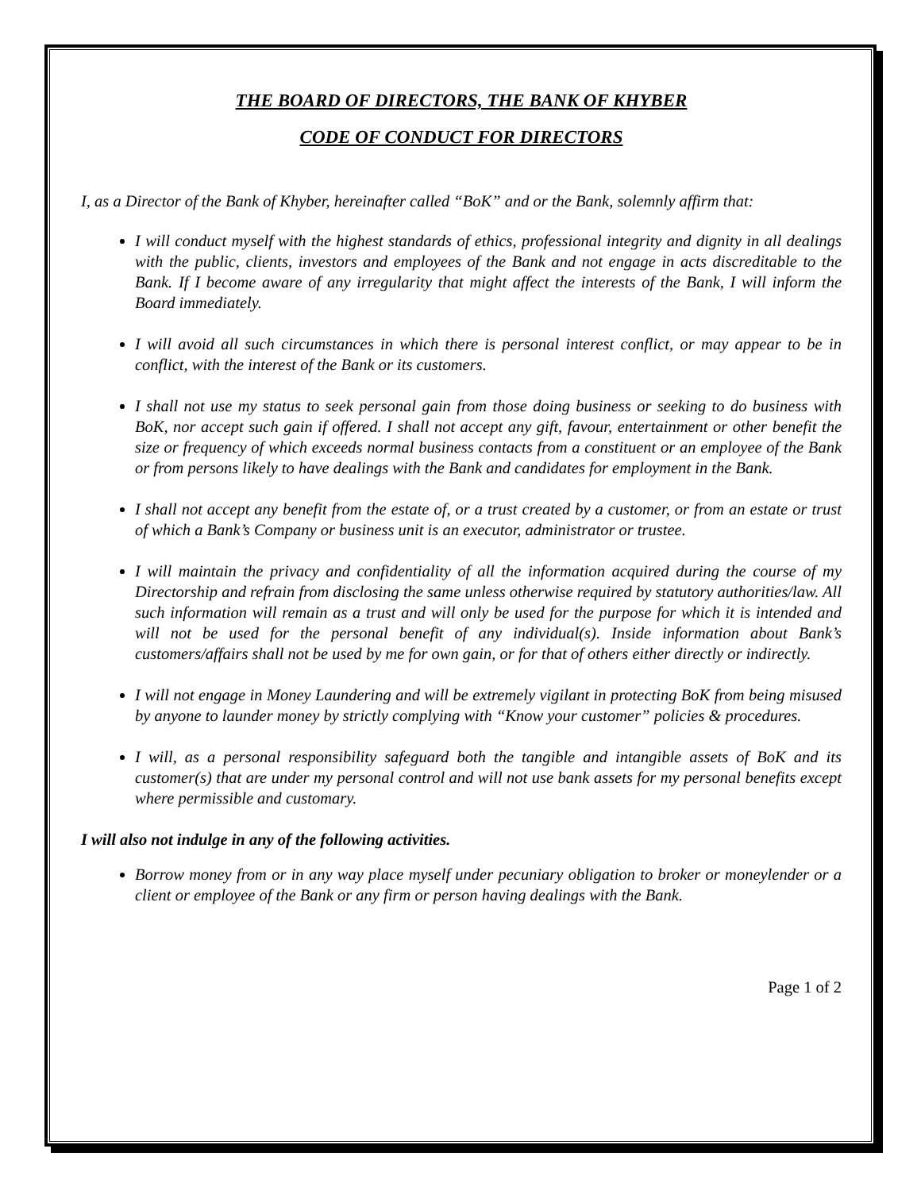THE BOARD OF DIRECTORS, THE BANK OF KHYBER
CODE OF CONDUCT FOR DIRECTORS
I, as a Director of the Bank of Khyber, hereinafter called “BoK” and or the Bank, solemnly affirm that:
I will conduct myself with the highest standards of ethics, professional integrity and dignity in all dealings with the public, clients, investors and employees of the Bank and not engage in acts discreditable to the Bank. If I become aware of any irregularity that might affect the interests of the Bank, I will inform the Board immediately.
I will avoid all such circumstances in which there is personal interest conflict, or may appear to be in conflict, with the interest of the Bank or its customers.
I shall not use my status to seek personal gain from those doing business or seeking to do business with BoK, nor accept such gain if offered. I shall not accept any gift, favour, entertainment or other benefit the size or frequency of which exceeds normal business contacts from a constituent or an employee of the Bank or from persons likely to have dealings with the Bank and candidates for employment in the Bank.
I shall not accept any benefit from the estate of, or a trust created by a customer, or from an estate or trust of which a Bank’s Company or business unit is an executor, administrator or trustee.
I will maintain the privacy and confidentiality of all the information acquired during the course of my Directorship and refrain from disclosing the same unless otherwise required by statutory authorities/law. All such information will remain as a trust and will only be used for the purpose for which it is intended and will not be used for the personal benefit of any individual(s). Inside information about Bank’s customers/affairs shall not be used by me for own gain, or for that of others either directly or indirectly.
I will not engage in Money Laundering and will be extremely vigilant in protecting BoK from being misused by anyone to launder money by strictly complying with “Know your customer” policies & procedures.
I will, as a personal responsibility safeguard both the tangible and intangible assets of BoK and its customer(s) that are under my personal control and will not use bank assets for my personal benefits except where permissible and customary.
I will also not indulge in any of the following activities.
Borrow money from or in any way place myself under pecuniary obligation to broker or moneylender or a client or employee of the Bank or any firm or person having dealings with the Bank.
Page 1 of 2